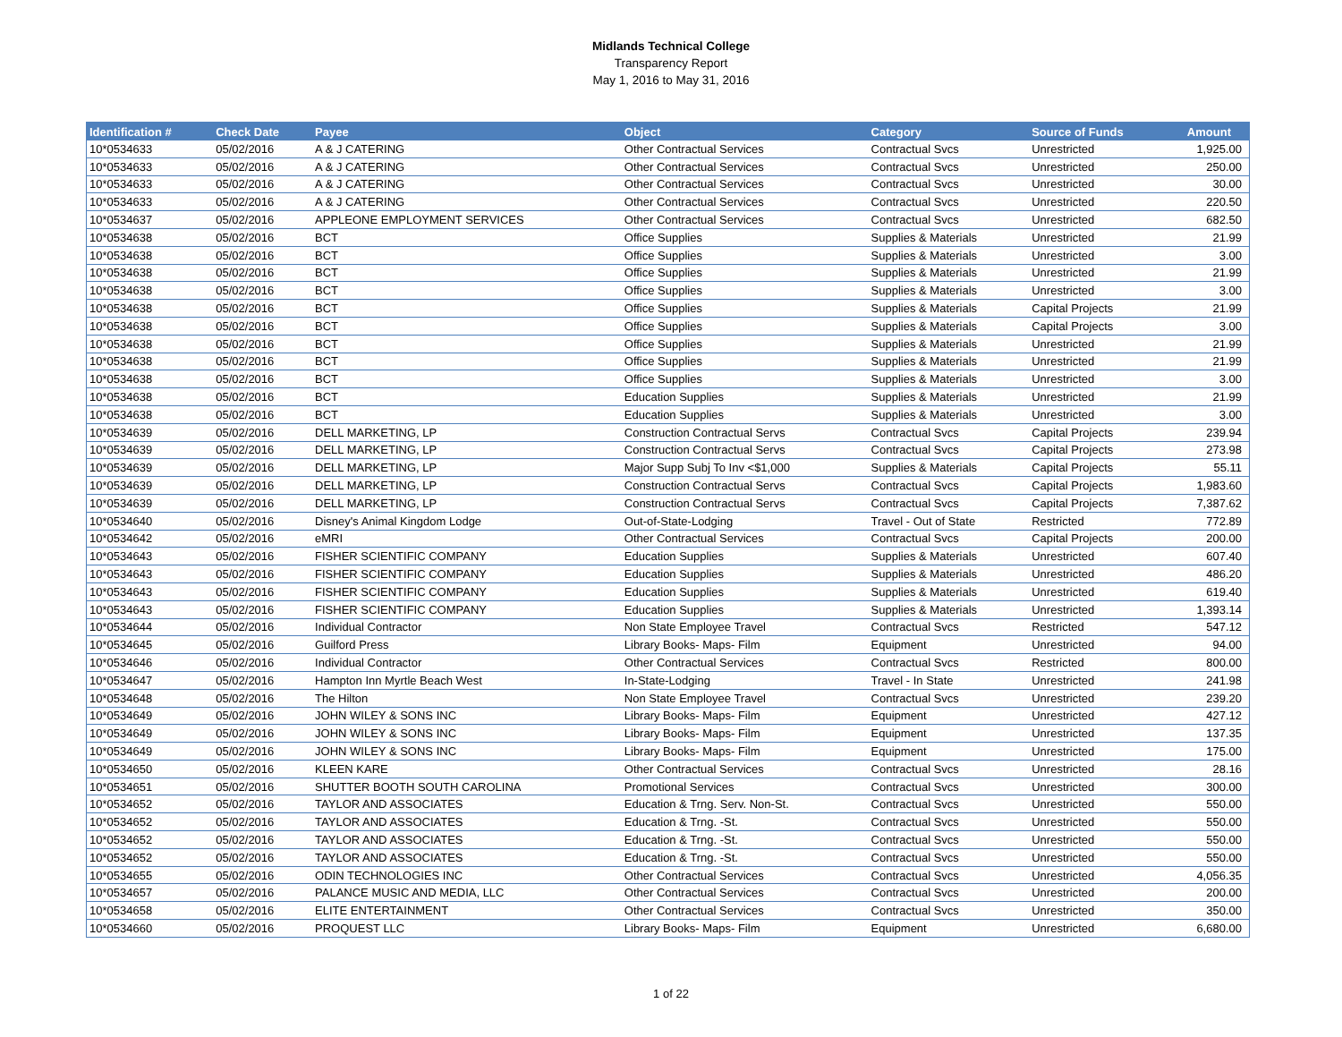Midlands Technical College
Transparency Report
May 1, 2016 to May 31, 2016
| Identification # | Check Date | Payee | Object | Category | Source of Funds | Amount |
| --- | --- | --- | --- | --- | --- | --- |
| 10*0534633 | 05/02/2016 | A & J CATERING | Other Contractual Services | Contractual Svcs | Unrestricted | 1,925.00 |
| 10*0534633 | 05/02/2016 | A & J CATERING | Other Contractual Services | Contractual Svcs | Unrestricted | 250.00 |
| 10*0534633 | 05/02/2016 | A & J CATERING | Other Contractual Services | Contractual Svcs | Unrestricted | 30.00 |
| 10*0534633 | 05/02/2016 | A & J CATERING | Other Contractual Services | Contractual Svcs | Unrestricted | 220.50 |
| 10*0534637 | 05/02/2016 | APPLEONE EMPLOYMENT SERVICES | Other Contractual Services | Contractual Svcs | Unrestricted | 682.50 |
| 10*0534638 | 05/02/2016 | BCT | Office Supplies | Supplies & Materials | Unrestricted | 21.99 |
| 10*0534638 | 05/02/2016 | BCT | Office Supplies | Supplies & Materials | Unrestricted | 3.00 |
| 10*0534638 | 05/02/2016 | BCT | Office Supplies | Supplies & Materials | Unrestricted | 21.99 |
| 10*0534638 | 05/02/2016 | BCT | Office Supplies | Supplies & Materials | Unrestricted | 3.00 |
| 10*0534638 | 05/02/2016 | BCT | Office Supplies | Supplies & Materials | Capital Projects | 21.99 |
| 10*0534638 | 05/02/2016 | BCT | Office Supplies | Supplies & Materials | Capital Projects | 3.00 |
| 10*0534638 | 05/02/2016 | BCT | Office Supplies | Supplies & Materials | Unrestricted | 21.99 |
| 10*0534638 | 05/02/2016 | BCT | Office Supplies | Supplies & Materials | Unrestricted | 21.99 |
| 10*0534638 | 05/02/2016 | BCT | Office Supplies | Supplies & Materials | Unrestricted | 3.00 |
| 10*0534638 | 05/02/2016 | BCT | Education Supplies | Supplies & Materials | Unrestricted | 21.99 |
| 10*0534638 | 05/02/2016 | BCT | Education Supplies | Supplies & Materials | Unrestricted | 3.00 |
| 10*0534639 | 05/02/2016 | DELL MARKETING, LP | Construction Contractual Servs | Contractual Svcs | Capital Projects | 239.94 |
| 10*0534639 | 05/02/2016 | DELL MARKETING, LP | Construction Contractual Servs | Contractual Svcs | Capital Projects | 273.98 |
| 10*0534639 | 05/02/2016 | DELL MARKETING, LP | Major Supp Subj To Inv <$1,000 | Supplies & Materials | Capital Projects | 55.11 |
| 10*0534639 | 05/02/2016 | DELL MARKETING, LP | Construction Contractual Servs | Contractual Svcs | Capital Projects | 1,983.60 |
| 10*0534639 | 05/02/2016 | DELL MARKETING, LP | Construction Contractual Servs | Contractual Svcs | Capital Projects | 7,387.62 |
| 10*0534640 | 05/02/2016 | Disney's Animal Kingdom Lodge | Out-of-State-Lodging | Travel - Out of State | Restricted | 772.89 |
| 10*0534642 | 05/02/2016 | eMRI | Other Contractual Services | Contractual Svcs | Capital Projects | 200.00 |
| 10*0534643 | 05/02/2016 | FISHER SCIENTIFIC COMPANY | Education Supplies | Supplies & Materials | Unrestricted | 607.40 |
| 10*0534643 | 05/02/2016 | FISHER SCIENTIFIC COMPANY | Education Supplies | Supplies & Materials | Unrestricted | 486.20 |
| 10*0534643 | 05/02/2016 | FISHER SCIENTIFIC COMPANY | Education Supplies | Supplies & Materials | Unrestricted | 619.40 |
| 10*0534643 | 05/02/2016 | FISHER SCIENTIFIC COMPANY | Education Supplies | Supplies & Materials | Unrestricted | 1,393.14 |
| 10*0534644 | 05/02/2016 | Individual Contractor | Non State Employee Travel | Contractual Svcs | Restricted | 547.12 |
| 10*0534645 | 05/02/2016 | Guilford Press | Library Books- Maps- Film | Equipment | Unrestricted | 94.00 |
| 10*0534646 | 05/02/2016 | Individual Contractor | Other Contractual Services | Contractual Svcs | Restricted | 800.00 |
| 10*0534647 | 05/02/2016 | Hampton Inn Myrtle Beach West | In-State-Lodging | Travel - In State | Unrestricted | 241.98 |
| 10*0534648 | 05/02/2016 | The Hilton | Non State Employee Travel | Contractual Svcs | Unrestricted | 239.20 |
| 10*0534649 | 05/02/2016 | JOHN WILEY & SONS INC | Library Books- Maps- Film | Equipment | Unrestricted | 427.12 |
| 10*0534649 | 05/02/2016 | JOHN WILEY & SONS INC | Library Books- Maps- Film | Equipment | Unrestricted | 137.35 |
| 10*0534649 | 05/02/2016 | JOHN WILEY & SONS INC | Library Books- Maps- Film | Equipment | Unrestricted | 175.00 |
| 10*0534650 | 05/02/2016 | KLEEN KARE | Other Contractual Services | Contractual Svcs | Unrestricted | 28.16 |
| 10*0534651 | 05/02/2016 | SHUTTER BOOTH SOUTH CAROLINA | Promotional Services | Contractual Svcs | Unrestricted | 300.00 |
| 10*0534652 | 05/02/2016 | TAYLOR AND ASSOCIATES | Education & Trng. Serv. Non-St. | Contractual Svcs | Unrestricted | 550.00 |
| 10*0534652 | 05/02/2016 | TAYLOR AND ASSOCIATES | Education & Trng. -St. | Contractual Svcs | Unrestricted | 550.00 |
| 10*0534652 | 05/02/2016 | TAYLOR AND ASSOCIATES | Education & Trng. -St. | Contractual Svcs | Unrestricted | 550.00 |
| 10*0534652 | 05/02/2016 | TAYLOR AND ASSOCIATES | Education & Trng. -St. | Contractual Svcs | Unrestricted | 550.00 |
| 10*0534655 | 05/02/2016 | ODIN TECHNOLOGIES INC | Other Contractual Services | Contractual Svcs | Unrestricted | 4,056.35 |
| 10*0534657 | 05/02/2016 | PALANCE MUSIC AND MEDIA, LLC | Other Contractual Services | Contractual Svcs | Unrestricted | 200.00 |
| 10*0534658 | 05/02/2016 | ELITE ENTERTAINMENT | Other Contractual Services | Contractual Svcs | Unrestricted | 350.00 |
| 10*0534660 | 05/02/2016 | PROQUEST LLC | Library Books- Maps- Film | Equipment | Unrestricted | 6,680.00 |
1 of 22